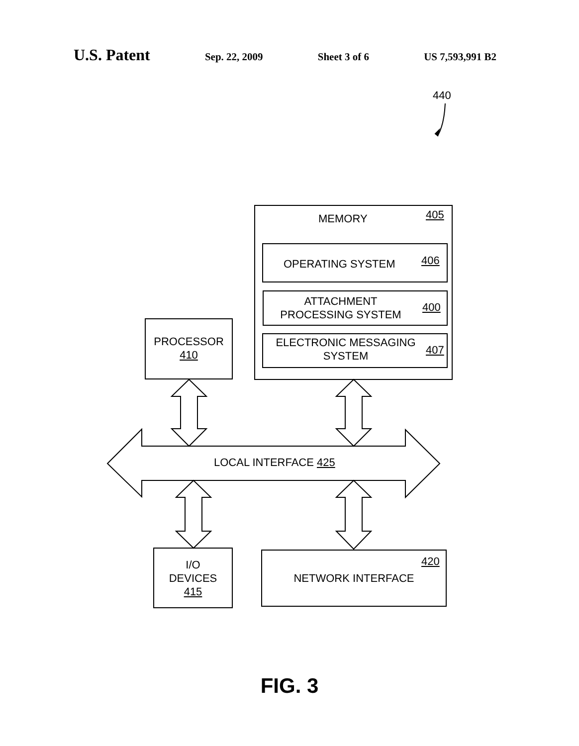U.S. Patent Sep. 22, 2009 Sheet 3 of 6 US 7,593,991 B2
440
MEMORY 405
OPERATING SYSTEM 406
ATTACHMENT
PROCESSING SYSTEM
400
ELECTRONIC MESSAGING
SYSTEM
407
PROCESSOR
410
LOCAL INTERFACE 425
I/O
DEVICES
415
420
NETWORK INTERFACE
FIG. 3